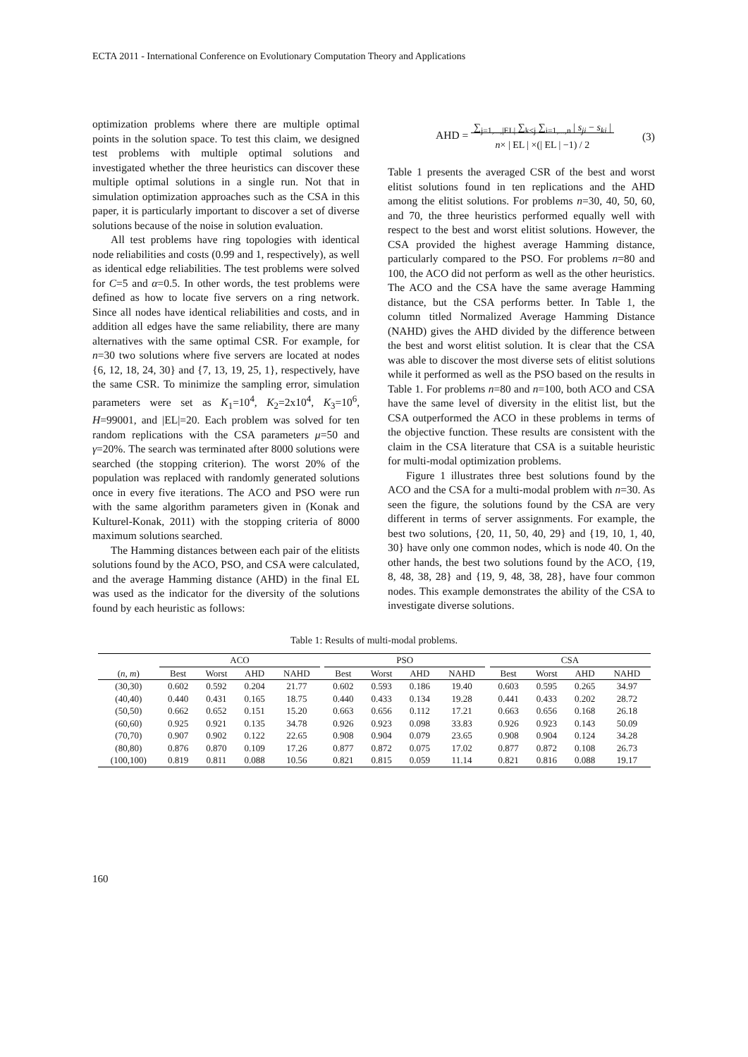ECTA 2011 - International Conference on Evolutionary Computation Theory and Applications
optimization problems where there are multiple optimal points in the solution space. To test this claim, we designed test problems with multiple optimal solutions and investigated whether the three heuristics can discover these multiple optimal solutions in a single run. Not that in simulation optimization approaches such as the CSA in this paper, it is particularly important to discover a set of diverse solutions because of the noise in solution evaluation.
All test problems have ring topologies with identical node reliabilities and costs (0.99 and 1, respectively), as well as identical edge reliabilities. The test problems were solved for C=5 and α=0.5. In other words, the test problems were defined as how to locate five servers on a ring network. Since all nodes have identical reliabilities and costs, and in addition all edges have the same reliability, there are many alternatives with the same optimal CSR. For example, for n=30 two solutions where five servers are located at nodes {6, 12, 18, 24, 30} and {7, 13, 19, 25, 1}, respectively, have the same CSR. To minimize the sampling error, simulation parameters were set as K<sub>1</sub>=10<sup>4</sup>, K<sub>2</sub>=2x10<sup>4</sup>, K<sub>3</sub>=10<sup>6</sup>, H=99001, and |EL|=20. Each problem was solved for ten random replications with the CSA parameters μ=50 and γ=20%. The search was terminated after 8000 solutions were searched (the stopping criterion). The worst 20% of the population was replaced with randomly generated solutions once in every five iterations. The ACO and PSO were run with the same algorithm parameters given in (Konak and Kulturel-Konak, 2011) with the stopping criteria of 8000 maximum solutions searched.
The Hamming distances between each pair of the elitists solutions found by the ACO, PSO, and CSA were calculated, and the average Hamming distance (AHD) in the final EL was used as the indicator for the diversity of the solutions found by each heuristic as follows:
AHD = ∑<sub>j=1,...,|EL|</sub> ∑<sub>k<j</sub> ∑<sub>i=1,...,n</sub> | s<sub>ji</sub> − s<sub>ki</sub> |
n× | EL | ×(| EL | −1) / 2 (3)
Table 1 presents the averaged CSR of the best and worst elitist solutions found in ten replications and the AHD among the elitist solutions. For problems n=30, 40, 50, 60, and 70, the three heuristics performed equally well with respect to the best and worst elitist solutions. However, the CSA provided the highest average Hamming distance, particularly compared to the PSO. For problems n=80 and 100, the ACO did not perform as well as the other heuristics. The ACO and the CSA have the same average Hamming distance, but the CSA performs better. In Table 1, the column titled Normalized Average Hamming Distance (NAHD) gives the AHD divided by the difference between the best and worst elitist solution. It is clear that the CSA was able to discover the most diverse sets of elitist solutions while it performed as well as the PSO based on the results in Table 1. For problems n=80 and n=100, both ACO and CSA have the same level of diversity in the elitist list, but the CSA outperformed the ACO in these problems in terms of the objective function. These results are consistent with the claim in the CSA literature that CSA is a suitable heuristic for multi-modal optimization problems.
Figure 1 illustrates three best solutions found by the ACO and the CSA for a multi-modal problem with n=30. As seen the figure, the solutions found by the CSA are very different in terms of server assignments. For example, the best two solutions, {20, 11, 50, 40, 29} and {19, 10, 1, 40, 30} have only one common nodes, which is node 40. On the other hands, the best two solutions found by the ACO, {19, 8, 48, 38, 28} and {19, 9, 48, 38, 28}, have four common nodes. This example demonstrates the ability of the CSA to investigate diverse solutions.
Table 1: Results of multi-modal problems.
| | ACO | | | | | PSO | | | | | CSA | | | |
| --- | --- | --- | --- | --- | --- | --- | --- | --- | --- | --- | --- | --- | --- | --- |
| ( n , m ) | Best | Worst | AHD | NAHD | | Best | Worst | AHD | NAHD | | Best | Worst | AHD | NAHD |
| (30,30) | 0.602 | 0.592 | 0.204 | 21.77 | | 0.602 | 0.593 | 0.186 | 19.40 | | 0.603 | 0.595 | 0.265 | 34.97 |
| (40,40) | 0.440 | 0.431 | 0.165 | 18.75 | | 0.440 | 0.433 | 0.134 | 19.28 | | 0.441 | 0.433 | 0.202 | 28.72 |
| (50,50) | 0.662 | 0.652 | 0.151 | 15.20 | | 0.663 | 0.656 | 0.112 | 17.21 | | 0.663 | 0.656 | 0.168 | 26.18 |
| (60,60) | 0.925 | 0.921 | 0.135 | 34.78 | | 0.926 | 0.923 | 0.098 | 33.83 | | 0.926 | 0.923 | 0.143 | 50.09 |
| (70,70) | 0.907 | 0.902 | 0.122 | 22.65 | | 0.908 | 0.904 | 0.079 | 23.65 | | 0.908 | 0.904 | 0.124 | 34.28 |
| (80,80) | 0.876 | 0.870 | 0.109 | 17.26 | | 0.877 | 0.872 | 0.075 | 17.02 | | 0.877 | 0.872 | 0.108 | 26.73 |
| (100,100) | 0.819 | 0.811 | 0.088 | 10.56 | | 0.821 | 0.815 | 0.059 | 11.14 | | 0.821 | 0.816 | 0.088 | 19.17 |
160